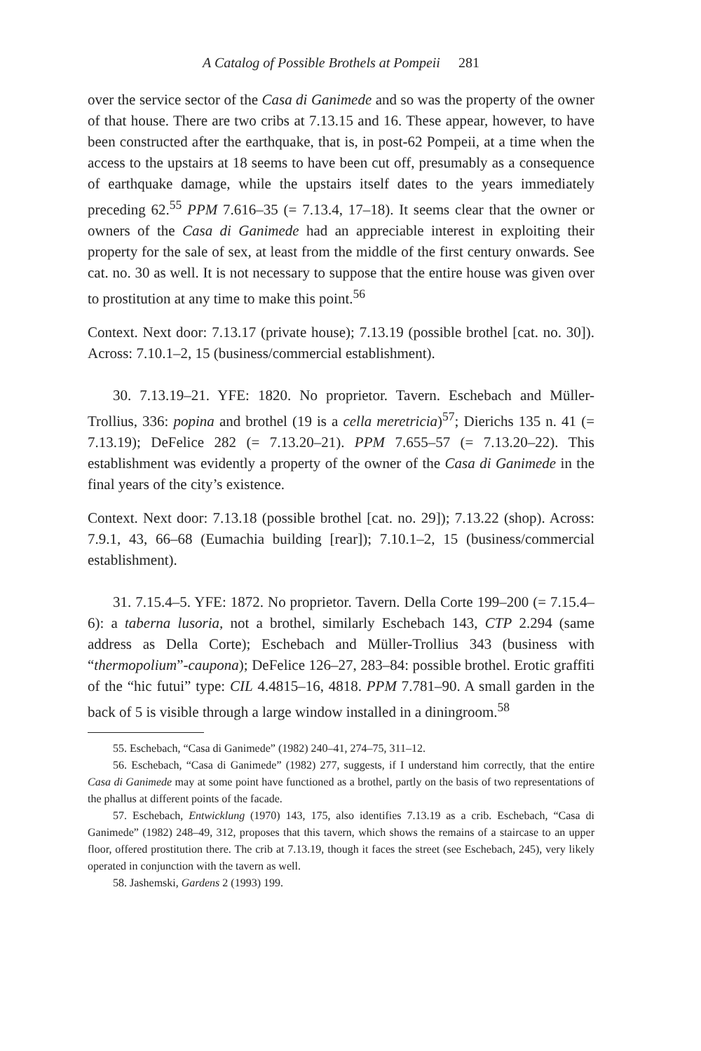A Catalog of Possible Brothels at Pompeii 281
over the service sector of the Casa di Ganimede and so was the property of the owner of that house. There are two cribs at 7.13.15 and 16. These appear, however, to have been constructed after the earthquake, that is, in post-62 Pompeii, at a time when the access to the upstairs at 18 seems to have been cut off, presumably as a consequence of earthquake damage, while the upstairs itself dates to the years immediately preceding 62.<sup>55</sup> PPM 7.616–35 (= 7.13.4, 17–18). It seems clear that the owner or owners of the Casa di Ganimede had an appreciable interest in exploiting their property for the sale of sex, at least from the middle of the first century onwards. See cat. no. 30 as well. It is not necessary to suppose that the entire house was given over to prostitution at any time to make this point.<sup>56</sup>
Context. Next door: 7.13.17 (private house); 7.13.19 (possible brothel [cat. no. 30]). Across: 7.10.1–2, 15 (business/commercial establishment).
30. 7.13.19–21. YFE: 1820. No proprietor. Tavern. Eschebach and Müller-Trollius, 336: popina and brothel (19 is a cella meretricia)<sup>57</sup>; Dierichs 135 n. 41 (= 7.13.19); DeFelice 282 (= 7.13.20–21). PPM 7.655–57 (= 7.13.20–22). This establishment was evidently a property of the owner of the Casa di Ganimede in the final years of the city’s existence.
Context. Next door: 7.13.18 (possible brothel [cat. no. 29]); 7.13.22 (shop). Across: 7.9.1, 43, 66–68 (Eumachia building [rear]); 7.10.1–2, 15 (business/commercial establishment).
31. 7.15.4–5. YFE: 1872. No proprietor. Tavern. Della Corte 199–200 (= 7.15.4–6): a taberna lusoria, not a brothel, similarly Eschebach 143, CTP 2.294 (same address as Della Corte); Eschebach and Müller-Trollius 343 (business with “thermopolium”-caupona); DeFelice 126–27, 283–84: possible brothel. Erotic graffiti of the “hic futui” type: CIL 4.4815–16, 4818. PPM 7.781–90. A small garden in the back of 5 is visible through a large window installed in a diningroom.<sup>58</sup>
55. Eschebach, “Casa di Ganimede” (1982) 240–41, 274–75, 311–12.
56. Eschebach, “Casa di Ganimede” (1982) 277, suggests, if I understand him correctly, that the entire Casa di Ganimede may at some point have functioned as a brothel, partly on the basis of two representations of the phallus at different points of the facade.
57. Eschebach, Entwicklung (1970) 143, 175, also identifies 7.13.19 as a crib. Eschebach, “Casa di Ganimede” (1982) 248–49, 312, proposes that this tavern, which shows the remains of a staircase to an upper floor, offered prostitution there. The crib at 7.13.19, though it faces the street (see Eschebach, 245), very likely operated in conjunction with the tavern as well.
58. Jashemski, Gardens 2 (1993) 199.